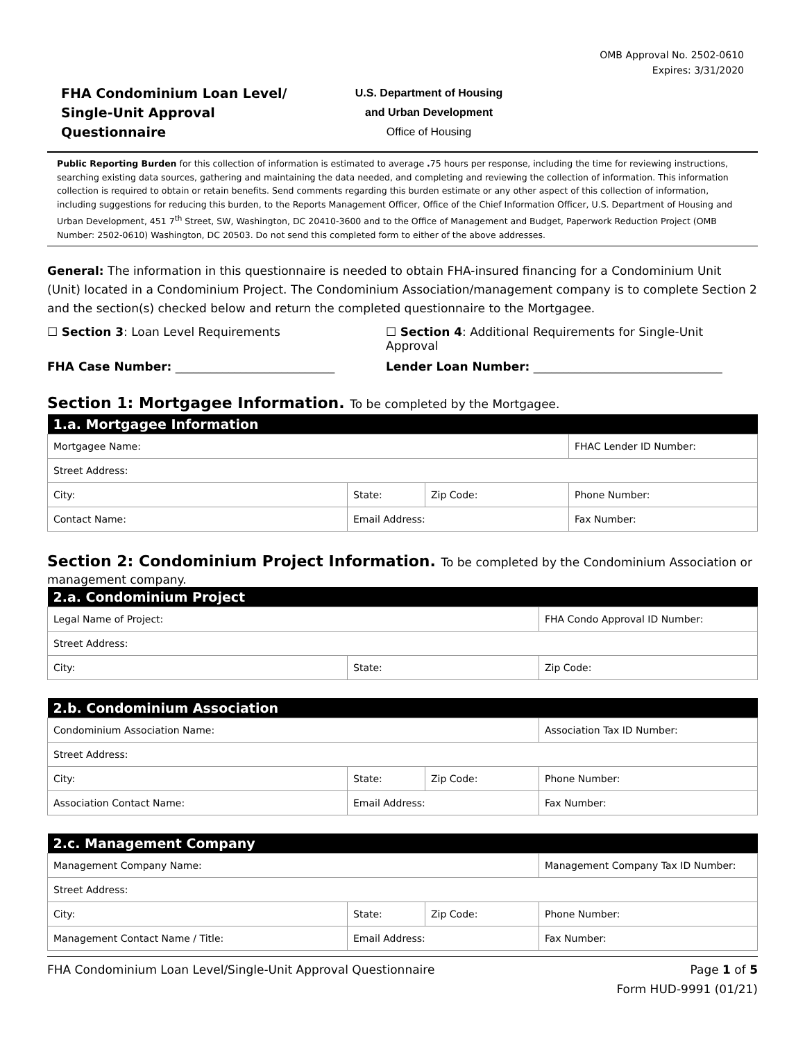OMB Approval No. 2502-0610
Expires: 3/31/2020
FHA Condominium Loan Level/
Single-Unit Approval
Questionnaire
U.S. Department of Housing
and Urban Development
Office of Housing
Public Reporting Burden for this collection of information is estimated to average . 75 hours per response, including the time for reviewing instructions, searching existing data sources, gathering and maintaining the data needed, and completing and reviewing the collection of information. This information collection is required to obtain or retain benefits. Send comments regarding this burden estimate or any other aspect of this collection of information, including suggestions for reducing this burden, to the Reports Management Officer, Office of the Chief Information Officer, U.S. Department of Housing and Urban Development, 451 7<sup>th</sup> Street, SW, Washington, DC 20410-3600 and to the Office of Management and Budget, Paperwork Reduction Project (OMB Number: 2502-0610) Washington, DC 20503. Do not send this completed form to either of the above addresses.
General: The information in this questionnaire is needed to obtain FHA-insured financing for a Condominium Unit (Unit) located in a Condominium Project. The Condominium Association/management company is to complete Section 2 and the section(s) checked below and return the completed questionnaire to the Mortgagee.
☐ Section 3: Loan Level Requirements ☐ Section 4: Additional Requirements for Single-Unit Approval
FHA Case Number: ___________________________ Lender Loan Number: ________________________________
Section 1: Mortgagee Information. To be completed by the Mortgagee.
| 1.a. Mortgagee Information | | | |
| --- | --- | --- | --- |
| Mortgagee Name: | | | FHAC Lender ID Number: |
| Street Address: | | | |
| City: | State: | Zip Code: | Phone Number: |
| Contact Name: | Email Address: | | Fax Number: |
Section 2: Condominium Project Information. To be completed by the Condominium Association or management company.
| 2.a. Condominium Project | | |
| --- | --- | --- |
| Legal Name of Project: | | FHA Condo Approval ID Number: |
| Street Address: | | |
| City: | State: | Zip Code: |
| 2.b. Condominium Association | | | |
| --- | --- | --- | --- |
| Condominium Association Name: | | | Association Tax ID Number: |
| Street Address: | | | |
| City: | State: | Zip Code: | Phone Number: |
| Association Contact Name: | Email Address: | | Fax Number: |
| 2.c. Management Company | | | |
| --- | --- | --- | --- |
| Management Company Name: | | | Management Company Tax ID Number: |
| Street Address: | | | |
| City: | State: | Zip Code: | Phone Number: |
| Management Contact Name / Title: | Email Address: | | Fax Number: |
FHA Condominium Loan Level/Single-Unit Approval Questionnaire
Page 1 of 5
Form HUD-9991 (01/21)